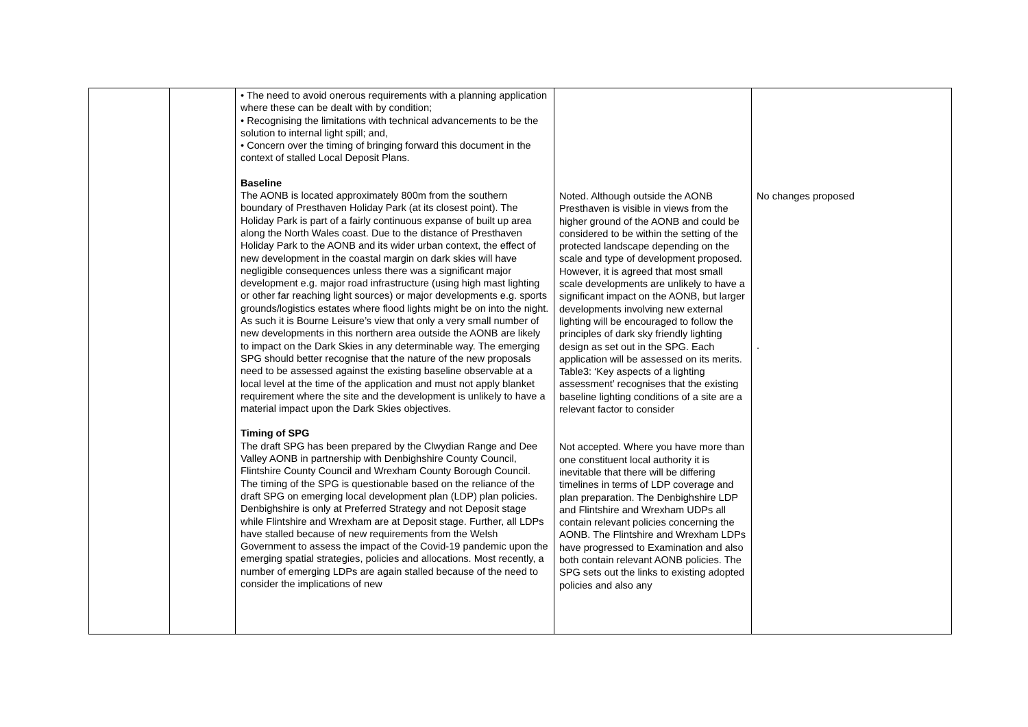| | | • The need to avoid onerous requirements with a planning application where these can be dealt with by condition; • Recognising the limitations with technical advancements to be the solution to internal light spill; and, • Concern over the timing of bringing forward this document in the context of stalled Local Deposit Plans. Baseline The AONB is located approximately 800m from the southern boundary of Presthaven Holiday Park (at its closest point). The Holiday Park is part of a fairly continuous expanse of built up area along the North Wales coast. Due to the distance of Presthaven Holiday Park to the AONB and its wider urban context, the effect of new development in the coastal margin on dark skies will have negligible consequences unless there was a significant major development e.g. major road infrastructure (using high mast lighting or other far reaching light sources) or major developments e.g. sports grounds/logistics estates where flood lights might be on into the night. As such it is Bourne Leisure’s view that only a very small number of new developments in this northern area outside the AONB are likely to impact on the Dark Skies in any determinable way. The emerging SPG should better recognise that the nature of the new proposals need to be assessed against the existing baseline observable at a local level at the time of the application and must not apply blanket requirement where the site and the development is unlikely to have a material impact upon the Dark Skies objectives. Timing of SPG The draft SPG has been prepared by the Clwydian Range and Dee Valley AONB in partnership with Denbighshire County Council, Flintshire County Council and Wrexham County Borough Council. The timing of the SPG is questionable based on the reliance of the draft SPG on emerging local development plan (LDP) plan policies. Denbighshire is only at Preferred Strategy and not Deposit stage while Flintshire and Wrexham are at Deposit stage. Further, all LDPs have stalled because of new requirements from the Welsh Government to assess the impact of the Covid-19 pandemic upon the emerging spatial strategies, policies and allocations. Most recently, a number of emerging LDPs are again stalled because of the need to consider the implications of new | Noted. Although outside the AONB Presthaven is visible in views from the higher ground of the AONB and could be considered to be within the setting of the protected landscape depending on the scale and type of development proposed. However, it is agreed that most small scale developments are unlikely to have a significant impact on the AONB, but larger developments involving new external lighting will be encouraged to follow the principles of dark sky friendly lighting design as set out in the SPG. Each application will be assessed on its merits. Table3: ‘Key aspects of a lighting assessment’ recognises that the existing baseline lighting conditions of a site are a relevant factor to consider Not accepted. Where you have more than one constituent local authority it is inevitable that there will be differing timelines in terms of LDP coverage and plan preparation. The Denbighshire LDP and Flintshire and Wrexham UDPs all contain relevant policies concerning the AONB. The Flintshire and Wrexham LDPs have progressed to Examination and also both contain relevant AONB policies. The SPG sets out the links to existing adopted policies and also any | No changes proposed . |